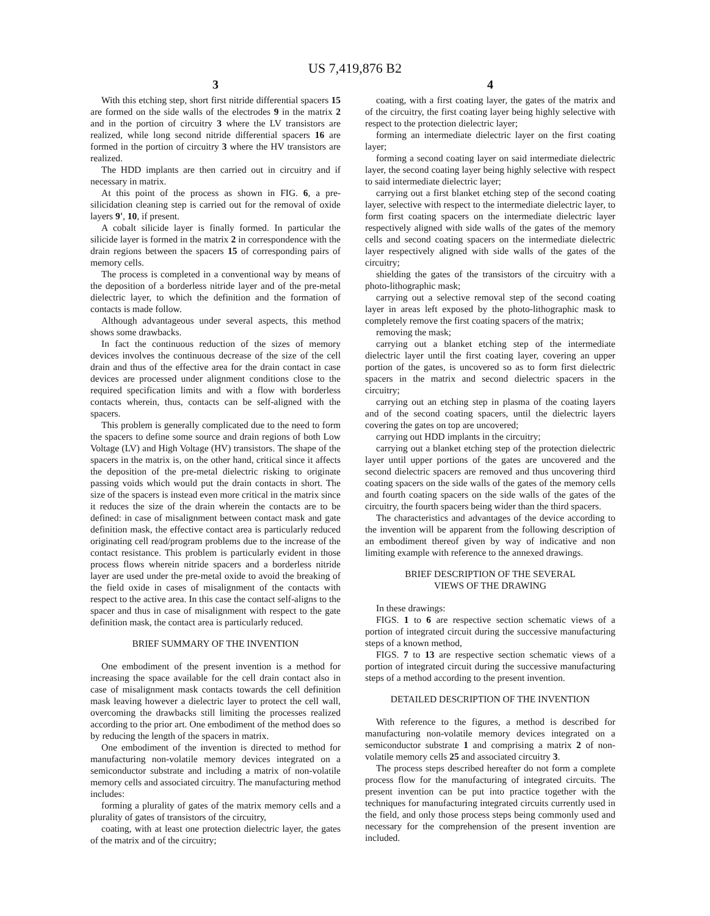US 7,419,876 B2
3
With this etching step, short first nitride differential spacers 15 are formed on the side walls of the electrodes 9 in the matrix 2 and in the portion of circuitry 3 where the LV transistors are realized, while long second nitride differential spacers 16 are formed in the portion of circuitry 3 where the HV transistors are realized.
The HDD implants are then carried out in circuitry and if necessary in matrix.
At this point of the process as shown in FIG. 6, a pre-silicidation cleaning step is carried out for the removal of oxide layers 9', 10, if present.
A cobalt silicide layer is finally formed. In particular the silicide layer is formed in the matrix 2 in correspondence with the drain regions between the spacers 15 of corresponding pairs of memory cells.
The process is completed in a conventional way by means of the deposition of a borderless nitride layer and of the pre-metal dielectric layer, to which the definition and the formation of contacts is made follow.
Although advantageous under several aspects, this method shows some drawbacks.
In fact the continuous reduction of the sizes of memory devices involves the continuous decrease of the size of the cell drain and thus of the effective area for the drain contact in case devices are processed under alignment conditions close to the required specification limits and with a flow with borderless contacts wherein, thus, contacts can be self-aligned with the spacers.
This problem is generally complicated due to the need to form the spacers to define some source and drain regions of both Low Voltage (LV) and High Voltage (HV) transistors. The shape of the spacers in the matrix is, on the other hand, critical since it affects the deposition of the pre-metal dielectric risking to originate passing voids which would put the drain contacts in short. The size of the spacers is instead even more critical in the matrix since it reduces the size of the drain wherein the contacts are to be defined: in case of misalignment between contact mask and gate definition mask, the effective contact area is particularly reduced originating cell read/program problems due to the increase of the contact resistance. This problem is particularly evident in those process flows wherein nitride spacers and a borderless nitride layer are used under the pre-metal oxide to avoid the breaking of the field oxide in cases of misalignment of the contacts with respect to the active area. In this case the contact self-aligns to the spacer and thus in case of misalignment with respect to the gate definition mask, the contact area is particularly reduced.
BRIEF SUMMARY OF THE INVENTION
One embodiment of the present invention is a method for increasing the space available for the cell drain contact also in case of misalignment mask contacts towards the cell definition mask leaving however a dielectric layer to protect the cell wall, overcoming the drawbacks still limiting the processes realized according to the prior art. One embodiment of the method does so by reducing the length of the spacers in matrix.
One embodiment of the invention is directed to method for manufacturing non-volatile memory devices integrated on a semiconductor substrate and including a matrix of non-volatile memory cells and associated circuitry. The manufacturing method includes:
forming a plurality of gates of the matrix memory cells and a plurality of gates of transistors of the circuitry,
coating, with at least one protection dielectric layer, the gates of the matrix and of the circuitry;
4
coating, with a first coating layer, the gates of the matrix and of the circuitry, the first coating layer being highly selective with respect to the protection dielectric layer;
forming an intermediate dielectric layer on the first coating layer;
forming a second coating layer on said intermediate dielectric layer, the second coating layer being highly selective with respect to said intermediate dielectric layer;
carrying out a first blanket etching step of the second coating layer, selective with respect to the intermediate dielectric layer, to form first coating spacers on the intermediate dielectric layer respectively aligned with side walls of the gates of the memory cells and second coating spacers on the intermediate dielectric layer respectively aligned with side walls of the gates of the circuitry;
shielding the gates of the transistors of the circuitry with a photo-lithographic mask;
carrying out a selective removal step of the second coating layer in areas left exposed by the photo-lithographic mask to completely remove the first coating spacers of the matrix;
removing the mask;
carrying out a blanket etching step of the intermediate dielectric layer until the first coating layer, covering an upper portion of the gates, is uncovered so as to form first dielectric spacers in the matrix and second dielectric spacers in the circuitry;
carrying out an etching step in plasma of the coating layers and of the second coating spacers, until the dielectric layers covering the gates on top are uncovered;
carrying out HDD implants in the circuitry;
carrying out a blanket etching step of the protection dielectric layer until upper portions of the gates are uncovered and the second dielectric spacers are removed and thus uncovering third coating spacers on the side walls of the gates of the memory cells and fourth coating spacers on the side walls of the gates of the circuitry, the fourth spacers being wider than the third spacers.
The characteristics and advantages of the device according to the invention will be apparent from the following description of an embodiment thereof given by way of indicative and non limiting example with reference to the annexed drawings.
BRIEF DESCRIPTION OF THE SEVERAL
VIEWS OF THE DRAWING
In these drawings:
FIGS. 1 to 6 are respective section schematic views of a portion of integrated circuit during the successive manufacturing steps of a known method,
FIGS. 7 to 13 are respective section schematic views of a portion of integrated circuit during the successive manufacturing steps of a method according to the present invention.
DETAILED DESCRIPTION OF THE INVENTION
With reference to the figures, a method is described for manufacturing non-volatile memory devices integrated on a semiconductor substrate 1 and comprising a matrix 2 of non-volatile memory cells 25 and associated circuitry 3.
The process steps described hereafter do not form a complete process flow for the manufacturing of integrated circuits. The present invention can be put into practice together with the techniques for manufacturing integrated circuits currently used in the field, and only those process steps being commonly used and necessary for the comprehension of the present invention are included.